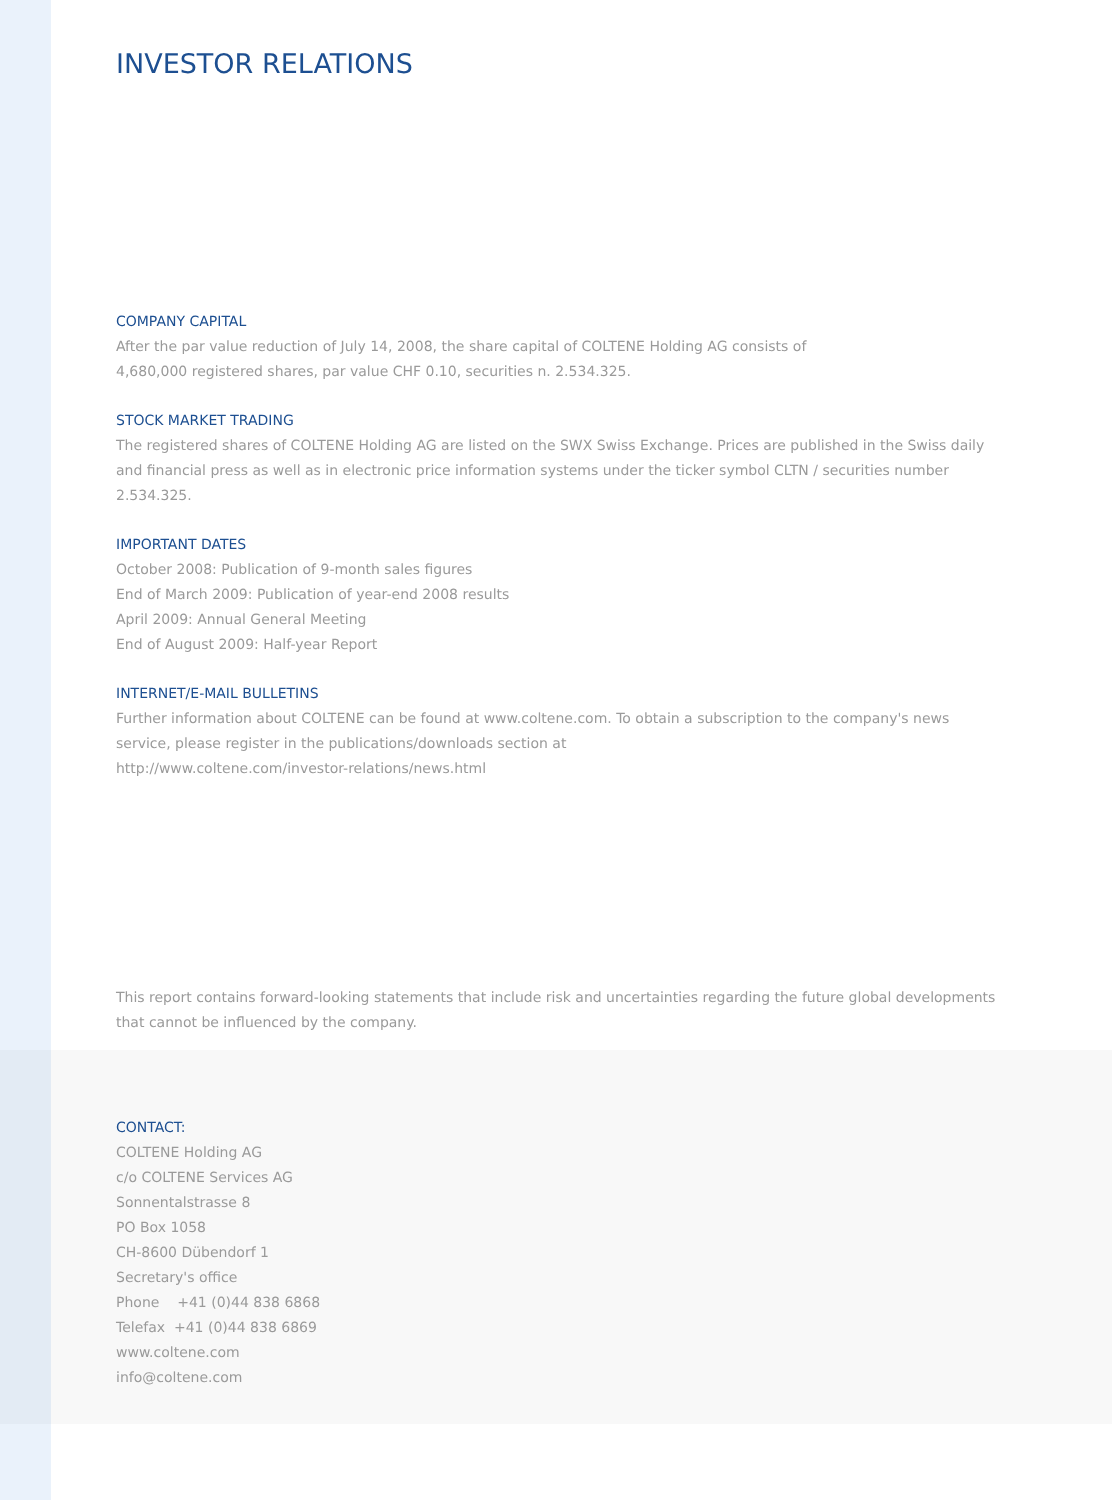INVESTOR RELATIONS
COMPANY CAPITAL
After the par value reduction of July 14, 2008, the share capital of COLTENE Holding AG consists of
4,680,000 registered shares, par value CHF 0.10, securities n. 2.534.325.
STOCK MARKET TRADING
The registered shares of COLTENE Holding AG are listed on the SWX Swiss Exchange. Prices are published in the Swiss daily and financial press as well as in electronic price information systems under the ticker symbol CLTN / securities number 2.534.325.
IMPORTANT DATES
October 2008: Publication of 9-month sales figures
End of March 2009: Publication of year-end 2008 results
April 2009: Annual General Meeting
End of August 2009: Half-year Report
INTERNET/E-MAIL BULLETINS
Further information about COLTENE can be found at www.coltene.com. To obtain a subscription to the company's news service, please register in the publications/downloads section at
http://www.coltene.com/investor-relations/news.html
This report contains forward-looking statements that include risk and uncertainties regarding the future global developments that cannot be influenced by the company.
CONTACT:
COLTENE Holding AG
c/o COLTENE Services AG
Sonnentalstrasse 8
PO Box 1058
CH-8600 Dübendorf 1
Secretary's office
Phone +41 (0)44 838 6868
Telefax +41 (0)44 838 6869
www.coltene.com
info@coltene.com